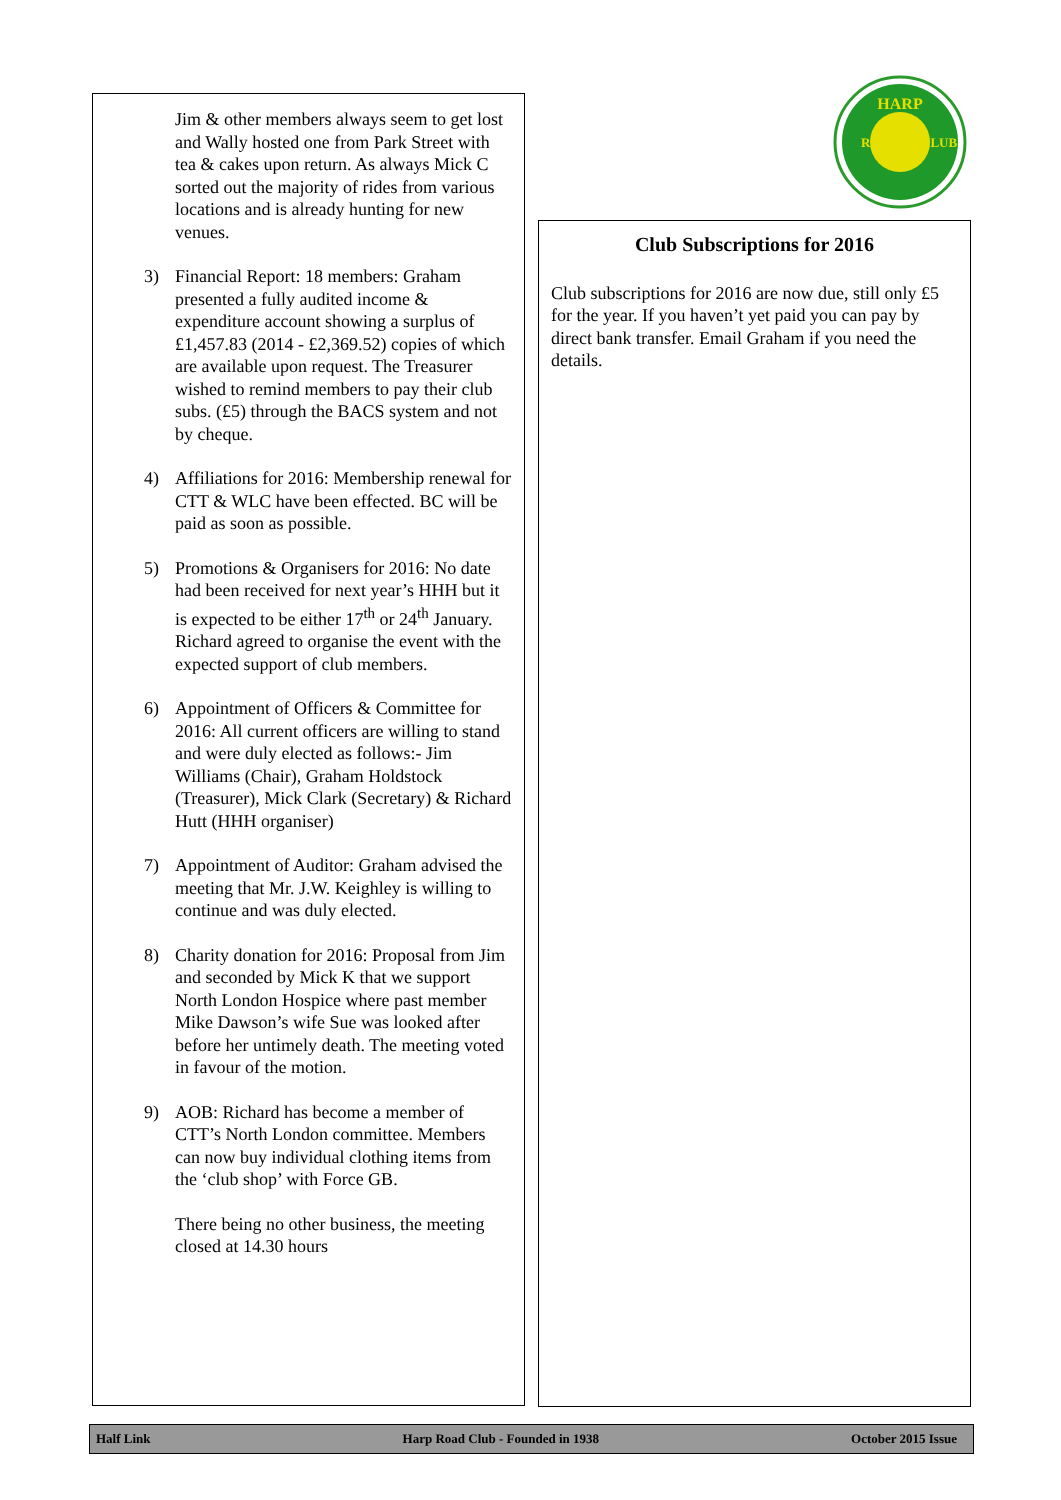Jim & other members always seem to get lost and Wally hosted one from Park Street with tea & cakes upon return. As always Mick C sorted out the majority of rides from various locations and is already hunting for new venues.
3) Financial Report: 18 members: Graham presented a fully audited income & expenditure account showing a surplus of £1,457.83 (2014 - £2,369.52) copies of which are available upon request. The Treasurer wished to remind members to pay their club subs. (£5) through the BACS system and not by cheque.
4) Affiliations for 2016: Membership renewal for CTT & WLC have been effected. BC will be paid as soon as possible.
5) Promotions & Organisers for 2016: No date had been received for next year’s HHH but it is expected to be either 17<sup>th</sup> or 24<sup>th</sup> January. Richard agreed to organise the event with the expected support of club members.
6) Appointment of Officers & Committee for 2016: All current officers are willing to stand and were duly elected as follows:- Jim Williams (Chair), Graham Holdstock (Treasurer), Mick Clark (Secretary) & Richard Hutt (HHH organiser)
7) Appointment of Auditor: Graham advised the meeting that Mr. J.W. Keighley is willing to continue and was duly elected.
8) Charity donation for 2016: Proposal from Jim and seconded by Mick K that we support North London Hospice where past member Mike Dawson’s wife Sue was looked after before her untimely death. The meeting voted in favour of the motion.
9) AOB: Richard has become a member of CTT’s North London committee. Members can now buy individual clothing items from the ‘club shop’ with Force GB.
There being no other business, the meeting closed at 14.30 hours
HARP
ROAD
CLUB
Club Subscriptions for 2016
Club subscriptions for 2016 are now due, still only £5 for the year. If you haven’t yet paid you can pay by direct bank transfer. Email Graham if you need the details.
Half Link Harp Road Club - Founded in 1938 October 2015 Issue